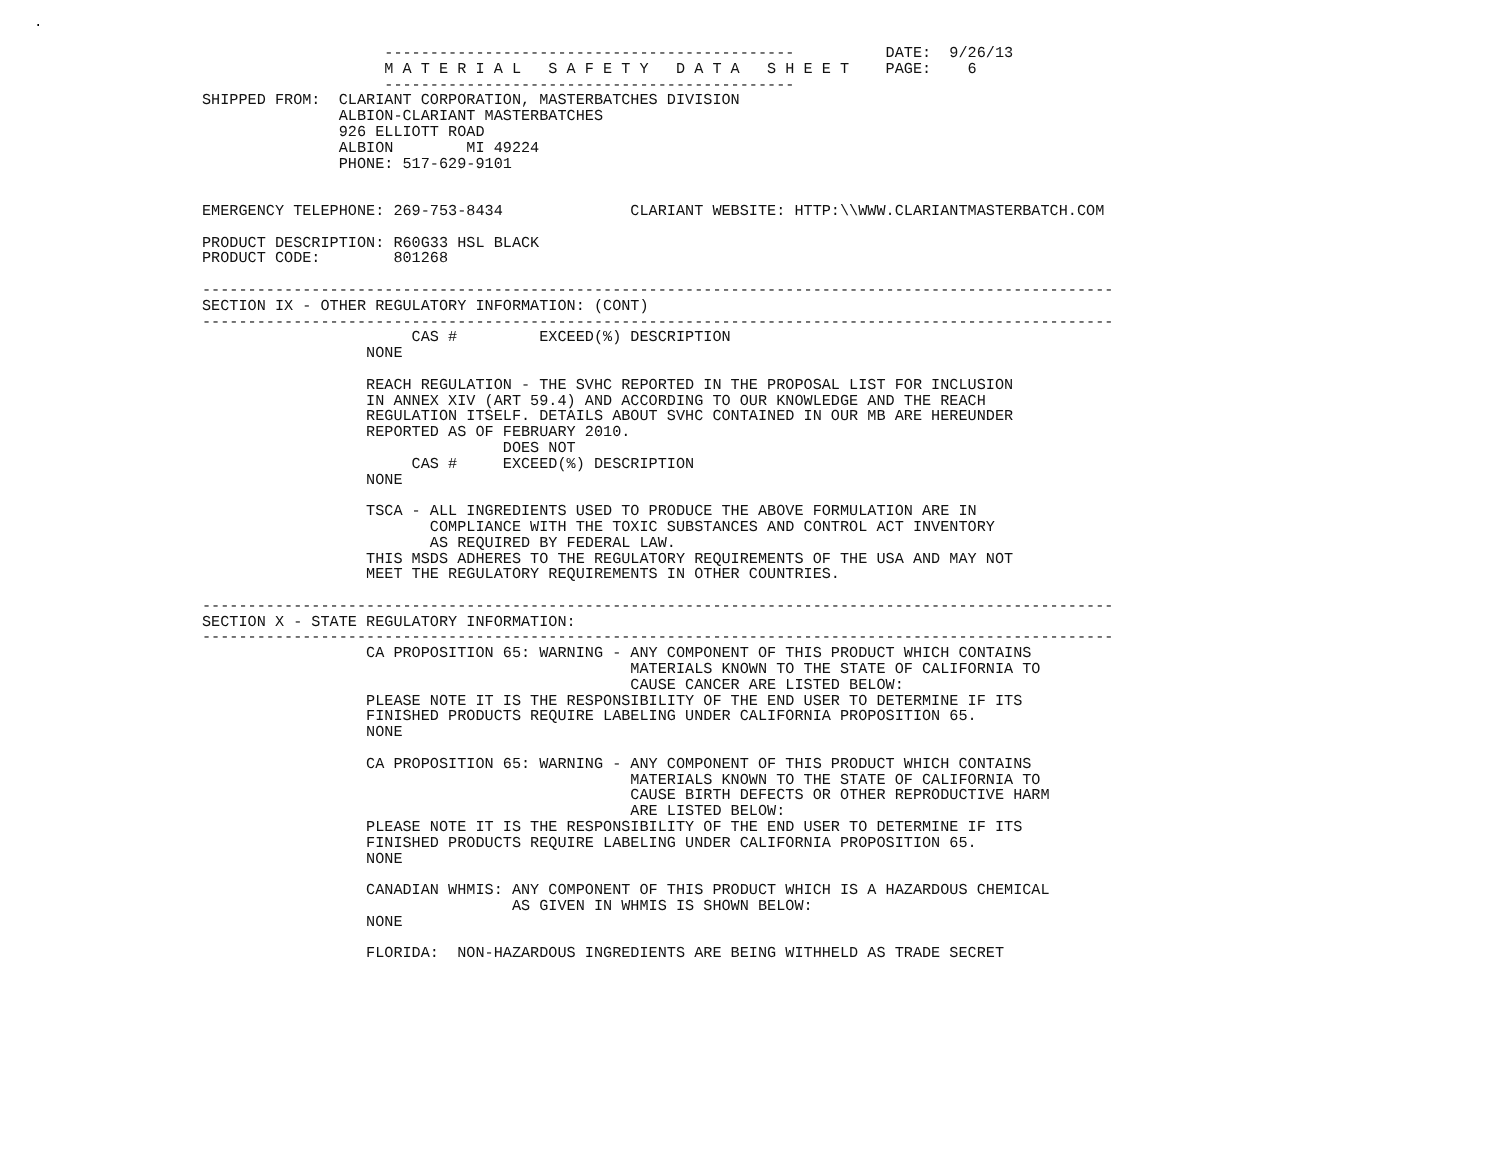.
                    ---------------------------------------------          DATE:  9/26/13
                    M A T E R I A L   S A F E T Y   D A T A   S H E E T    PAGE:    6
                    ---------------------------------------------
SHIPPED FROM:  CLARIANT CORPORATION, MASTERBATCHES DIVISION
               ALBION-CLARIANT MASTERBATCHES
               926 ELLIOTT ROAD
               ALBION        MI 49224
               PHONE: 517-629-9101


EMERGENCY TELEPHONE: 269-753-8434              CLARIANT WEBSITE: HTTP:\\WWW.CLARIANTMASTERBATCH.COM

PRODUCT DESCRIPTION: R60G33 HSL BLACK
PRODUCT CODE:        801268

----------------------------------------------------------------------------------------------------
SECTION IX - OTHER REGULATORY INFORMATION: (CONT)
----------------------------------------------------------------------------------------------------
                       CAS #         EXCEED(%) DESCRIPTION
                  NONE

                  REACH REGULATION - THE SVHC REPORTED IN THE PROPOSAL LIST FOR INCLUSION
                  IN ANNEX XIV (ART 59.4) AND ACCORDING TO OUR KNOWLEDGE AND THE REACH
                  REGULATION ITSELF. DETAILS ABOUT SVHC CONTAINED IN OUR MB ARE HEREUNDER
                  REPORTED AS OF FEBRUARY 2010.
                                 DOES NOT
                       CAS #     EXCEED(%) DESCRIPTION
                  NONE

                  TSCA - ALL INGREDIENTS USED TO PRODUCE THE ABOVE FORMULATION ARE IN
                         COMPLIANCE WITH THE TOXIC SUBSTANCES AND CONTROL ACT INVENTORY
                         AS REQUIRED BY FEDERAL LAW.
                  THIS MSDS ADHERES TO THE REGULATORY REQUIREMENTS OF THE USA AND MAY NOT
                  MEET THE REGULATORY REQUIREMENTS IN OTHER COUNTRIES.

----------------------------------------------------------------------------------------------------
SECTION X - STATE REGULATORY INFORMATION:
----------------------------------------------------------------------------------------------------
                  CA PROPOSITION 65: WARNING - ANY COMPONENT OF THIS PRODUCT WHICH CONTAINS
                                               MATERIALS KNOWN TO THE STATE OF CALIFORNIA TO
                                               CAUSE CANCER ARE LISTED BELOW:
                  PLEASE NOTE IT IS THE RESPONSIBILITY OF THE END USER TO DETERMINE IF ITS
                  FINISHED PRODUCTS REQUIRE LABELING UNDER CALIFORNIA PROPOSITION 65.
                  NONE

                  CA PROPOSITION 65: WARNING - ANY COMPONENT OF THIS PRODUCT WHICH CONTAINS
                                               MATERIALS KNOWN TO THE STATE OF CALIFORNIA TO
                                               CAUSE BIRTH DEFECTS OR OTHER REPRODUCTIVE HARM
                                               ARE LISTED BELOW:
                  PLEASE NOTE IT IS THE RESPONSIBILITY OF THE END USER TO DETERMINE IF ITS
                  FINISHED PRODUCTS REQUIRE LABELING UNDER CALIFORNIA PROPOSITION 65.
                  NONE

                  CANADIAN WHMIS: ANY COMPONENT OF THIS PRODUCT WHICH IS A HAZARDOUS CHEMICAL
                                  AS GIVEN IN WHMIS IS SHOWN BELOW:
                  NONE

                  FLORIDA:  NON-HAZARDOUS INGREDIENTS ARE BEING WITHHELD AS TRADE SECRET